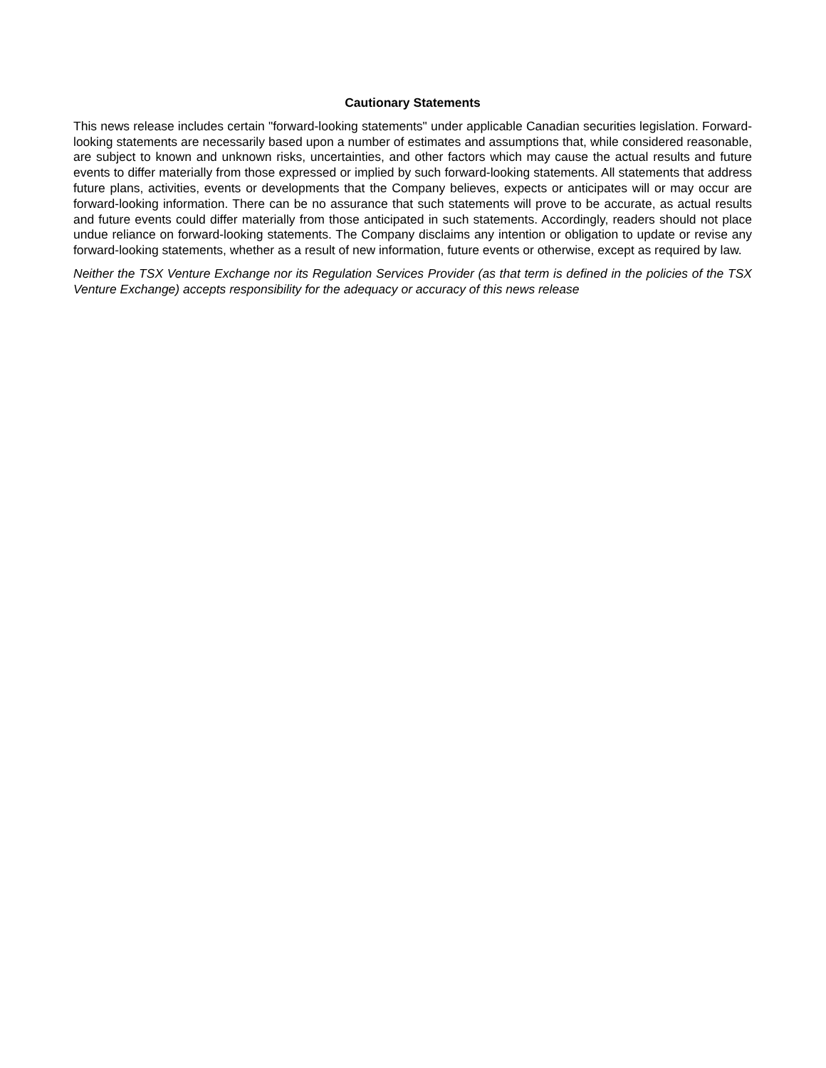Cautionary Statements
This news release includes certain "forward-looking statements" under applicable Canadian securities legislation. Forward-looking statements are necessarily based upon a number of estimates and assumptions that, while considered reasonable, are subject to known and unknown risks, uncertainties, and other factors which may cause the actual results and future events to differ materially from those expressed or implied by such forward-looking statements. All statements that address future plans, activities, events or developments that the Company believes, expects or anticipates will or may occur are forward-looking information. There can be no assurance that such statements will prove to be accurate, as actual results and future events could differ materially from those anticipated in such statements. Accordingly, readers should not place undue reliance on forward-looking statements. The Company disclaims any intention or obligation to update or revise any forward-looking statements, whether as a result of new information, future events or otherwise, except as required by law.
Neither the TSX Venture Exchange nor its Regulation Services Provider (as that term is defined in the policies of the TSX Venture Exchange) accepts responsibility for the adequacy or accuracy of this news release